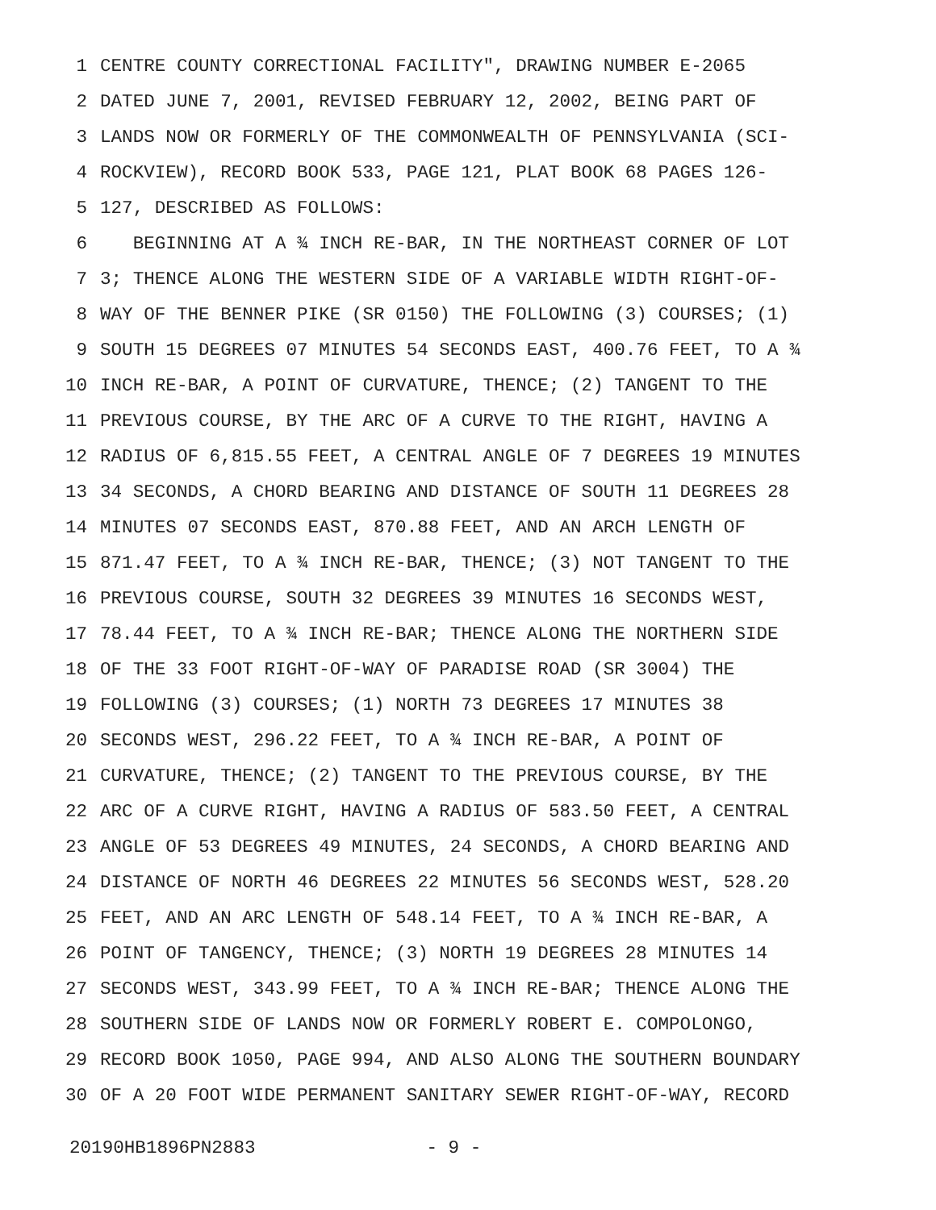1 CENTRE COUNTY CORRECTIONAL FACILITY", DRAWING NUMBER E-2065
2 DATED JUNE 7, 2001, REVISED FEBRUARY 12, 2002, BEING PART OF
3 LANDS NOW OR FORMERLY OF THE COMMONWEALTH OF PENNSYLVANIA (SCI-
4 ROCKVIEW), RECORD BOOK 533, PAGE 121, PLAT BOOK 68 PAGES 126-
5 127, DESCRIBED AS FOLLOWS:
6 BEGINNING AT A ¾ INCH RE-BAR, IN THE NORTHEAST CORNER OF LOT
7 3; THENCE ALONG THE WESTERN SIDE OF A VARIABLE WIDTH RIGHT-OF-
8 WAY OF THE BENNER PIKE (SR 0150) THE FOLLOWING (3) COURSES; (1)
9 SOUTH 15 DEGREES 07 MINUTES 54 SECONDS EAST, 400.76 FEET, TO A ¾
10 INCH RE-BAR, A POINT OF CURVATURE, THENCE; (2) TANGENT TO THE
11 PREVIOUS COURSE, BY THE ARC OF A CURVE TO THE RIGHT, HAVING A
12 RADIUS OF 6,815.55 FEET, A CENTRAL ANGLE OF 7 DEGREES 19 MINUTES
13 34 SECONDS, A CHORD BEARING AND DISTANCE OF SOUTH 11 DEGREES 28
14 MINUTES 07 SECONDS EAST, 870.88 FEET, AND AN ARCH LENGTH OF
15 871.47 FEET, TO A ¾ INCH RE-BAR, THENCE; (3) NOT TANGENT TO THE
16 PREVIOUS COURSE, SOUTH 32 DEGREES 39 MINUTES 16 SECONDS WEST,
17 78.44 FEET, TO A ¾ INCH RE-BAR; THENCE ALONG THE NORTHERN SIDE
18 OF THE 33 FOOT RIGHT-OF-WAY OF PARADISE ROAD (SR 3004) THE
19 FOLLOWING (3) COURSES; (1) NORTH 73 DEGREES 17 MINUTES 38
20 SECONDS WEST, 296.22 FEET, TO A ¾ INCH RE-BAR, A POINT OF
21 CURVATURE, THENCE; (2) TANGENT TO THE PREVIOUS COURSE, BY THE
22 ARC OF A CURVE RIGHT, HAVING A RADIUS OF 583.50 FEET, A CENTRAL
23 ANGLE OF 53 DEGREES 49 MINUTES, 24 SECONDS, A CHORD BEARING AND
24 DISTANCE OF NORTH 46 DEGREES 22 MINUTES 56 SECONDS WEST, 528.20
25 FEET, AND AN ARC LENGTH OF 548.14 FEET, TO A ¾ INCH RE-BAR, A
26 POINT OF TANGENCY, THENCE; (3) NORTH 19 DEGREES 28 MINUTES 14
27 SECONDS WEST, 343.99 FEET, TO A ¾ INCH RE-BAR; THENCE ALONG THE
28 SOUTHERN SIDE OF LANDS NOW OR FORMERLY ROBERT E. COMPOLONGO,
29 RECORD BOOK 1050, PAGE 994, AND ALSO ALONG THE SOUTHERN BOUNDARY
30 OF A 20 FOOT WIDE PERMANENT SANITARY SEWER RIGHT-OF-WAY, RECORD
20190HB1896PN2883 - 9 -